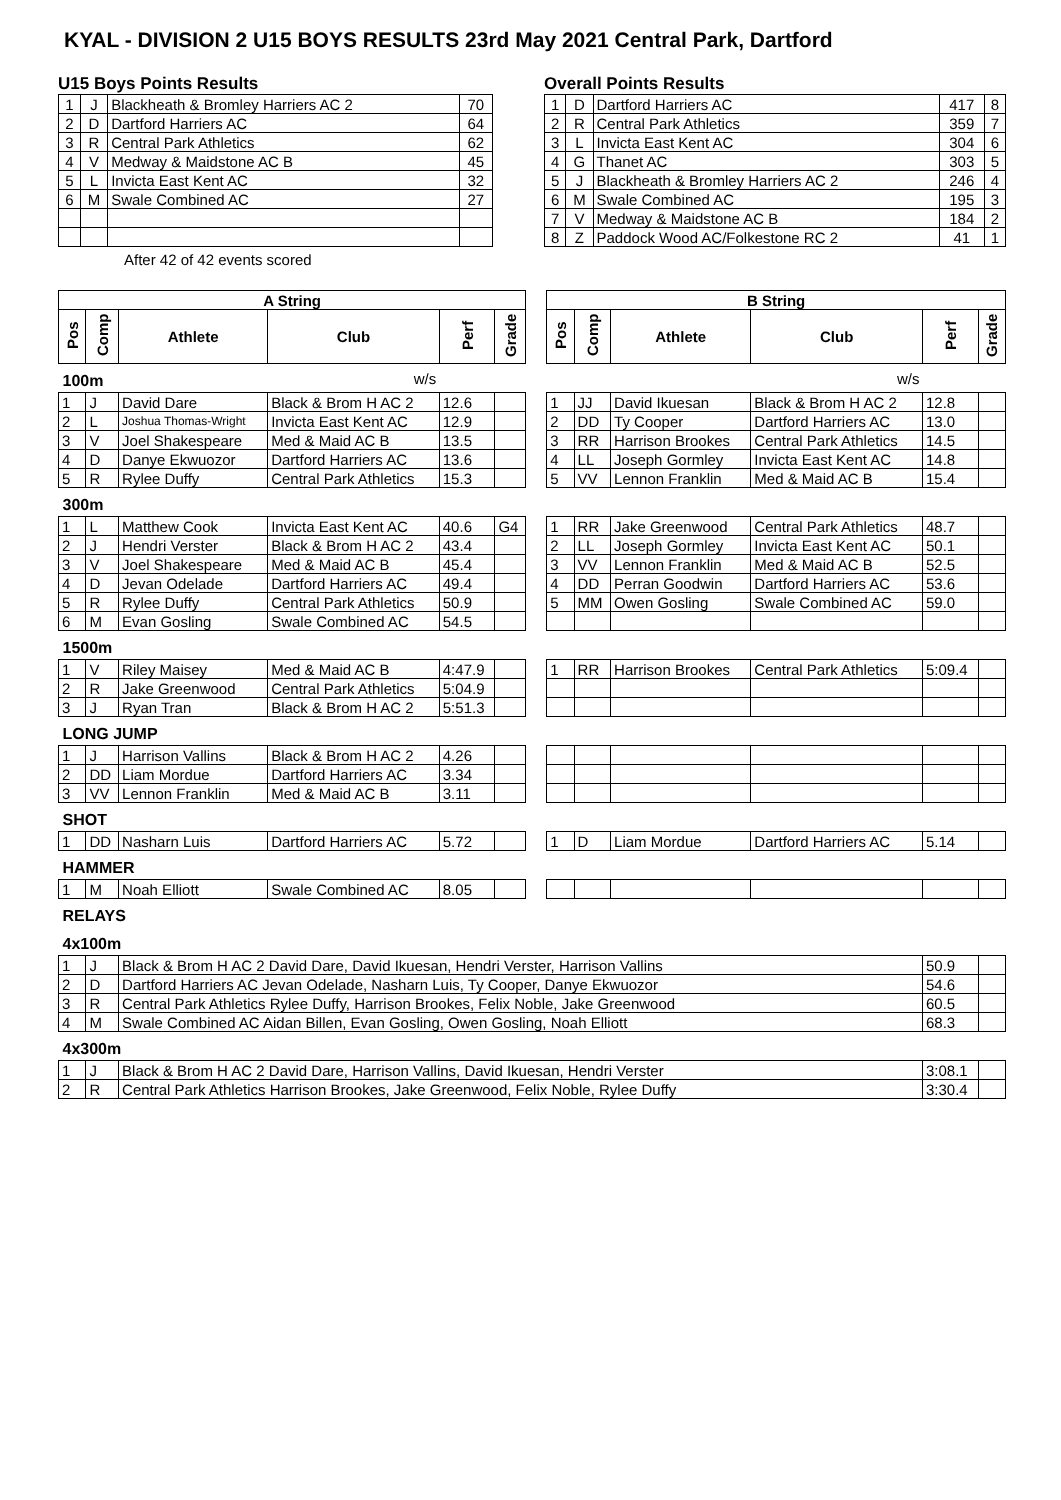KYAL - DIVISION 2 U15 BOYS RESULTS 23rd May 2021 Central Park, Dartford
U15 Boys Points Results
| 1 | J | Blackheath & Bromley Harriers AC 2 | 70 |
| 2 | D | Dartford Harriers AC | 64 |
| 3 | R | Central Park Athletics | 62 |
| 4 | V | Medway & Maidstone AC B | 45 |
| 5 | L | Invicta East Kent AC | 32 |
| 6 | M | Swale Combined AC | 27 |
After 42 of 42 events scored
Overall Points Results
| 1 | D | Dartford Harriers AC | 417 | 8 |
| 2 | R | Central Park Athletics | 359 | 7 |
| 3 | L | Invicta East Kent AC | 304 | 6 |
| 4 | G | Thanet AC | 303 | 5 |
| 5 | J | Blackheath & Bromley Harriers AC 2 | 246 | 4 |
| 6 | M | Swale Combined AC | 195 | 3 |
| 7 | V | Medway & Maidstone AC B | 184 | 2 |
| 8 | Z | Paddock Wood AC/Folkestone RC 2 | 41 | 1 |
| A String | | | | | | | B String | | | | | |
| Pos | Comp | Athlete | Club | Perf | Grade | | Pos | Comp | Athlete | Club | Perf | Grade |
| 100m | | | w/s | | | | w/s | | | | | |
| 1 | J | David Dare | Black & Brom H AC 2 | 12.6 | | | 1 | JJ | David Ikuesan | Black & Brom H AC 2 | 12.8 | |
| 2 | L | Joshua Thomas-Wright | Invicta East Kent AC | 12.9 | | | 2 | DD | Ty Cooper | Dartford Harriers AC | 13.0 | |
| 3 | V | Joel Shakespeare | Med & Maid AC B | 13.5 | | | 3 | RR | Harrison Brookes | Central Park Athletics | 14.5 | |
| 4 | D | Danye Ekwuozor | Dartford Harriers AC | 13.6 | | | 4 | LL | Joseph Gormley | Invicta East Kent AC | 14.8 | |
| 5 | R | Rylee Duffy | Central Park Athletics | 15.3 | | | 5 | VV | Lennon Franklin | Med & Maid AC B | 15.4 | |
| 300m | | | | | | | | | | | | |
| 1 | L | Matthew Cook | Invicta East Kent AC | 40.6 | G4 | | 1 | RR | Jake Greenwood | Central Park Athletics | 48.7 | |
| 2 | J | Hendri Verster | Black & Brom H AC 2 | 43.4 | | | 2 | LL | Joseph Gormley | Invicta East Kent AC | 50.1 | |
| 3 | V | Joel Shakespeare | Med & Maid AC B | 45.4 | | | 3 | VV | Lennon Franklin | Med & Maid AC B | 52.5 | |
| 4 | D | Jevan Odelade | Dartford Harriers AC | 49.4 | | | 4 | DD | Perran Goodwin | Dartford Harriers AC | 53.6 | |
| 5 | R | Rylee Duffy | Central Park Athletics | 50.9 | | | 5 | MM | Owen Gosling | Swale Combined AC | 59.0 | |
| 6 | M | Evan Gosling | Swale Combined AC | 54.5 | | | | | | | | |
| 1500m | | | | | | | | | | | | |
| 1 | V | Riley Maisey | Med & Maid AC B | 4:47.9 | | | 1 | RR | Harrison Brookes | Central Park Athletics | 5:09.4 | |
| 2 | R | Jake Greenwood | Central Park Athletics | 5:04.9 | | | | | | | | |
| 3 | J | Ryan Tran | Black & Brom H AC 2 | 5:51.3 | | | | | | | | |
| LONG JUMP | | | | | | | | | | | | |
| 1 | J | Harrison Vallins | Black & Brom H AC 2 | 4.26 | | | | | | | | |
| 2 | DD | Liam Mordue | Dartford Harriers AC | 3.34 | | | | | | | | |
| 3 | VV | Lennon Franklin | Med & Maid AC B | 3.11 | | | | | | | | |
| SHOT | | | | | | | | | | | | |
| 1 | DD | Nasharn Luis | Dartford Harriers AC | 5.72 | | | 1 | D | Liam Mordue | Dartford Harriers AC | 5.14 | |
| HAMMER | | | | | | | | | | | | |
| 1 | M | Noah Elliott | Swale Combined AC | 8.05 | | | | | | | | |
| RELAYS | | | | | | | | | | | | |
| 4x100m | | | | | | | | | | | | |
| 1 | J | Black & Brom H AC 2 David Dare, David Ikuesan, Hendri Verster, Harrison Vallins | | | | | | | | | 50.9 | |
| 2 | D | Dartford Harriers AC Jevan Odelade, Nasharn Luis, Ty Cooper, Danye Ekwuozor | | | | | | | | | 54.6 | |
| 3 | R | Central Park Athletics Rylee Duffy, Harrison Brookes, Felix Noble, Jake Greenwood | | | | | | | | | 60.5 | |
| 4 | M | Swale Combined AC Aidan Billen, Evan Gosling, Owen Gosling, Noah Elliott | | | | | | | | | 68.3 | |
| 4x300m | | | | | | | | | | | | |
| 1 | J | Black & Brom H AC 2 David Dare, Harrison Vallins, David Ikuesan, Hendri Verster | | | | | | | | | 3:08.1 | |
| 2 | R | Central Park Athletics Harrison Brookes, Jake Greenwood, Felix Noble, Rylee Duffy | | | | | | | | | 3:30.4 | |